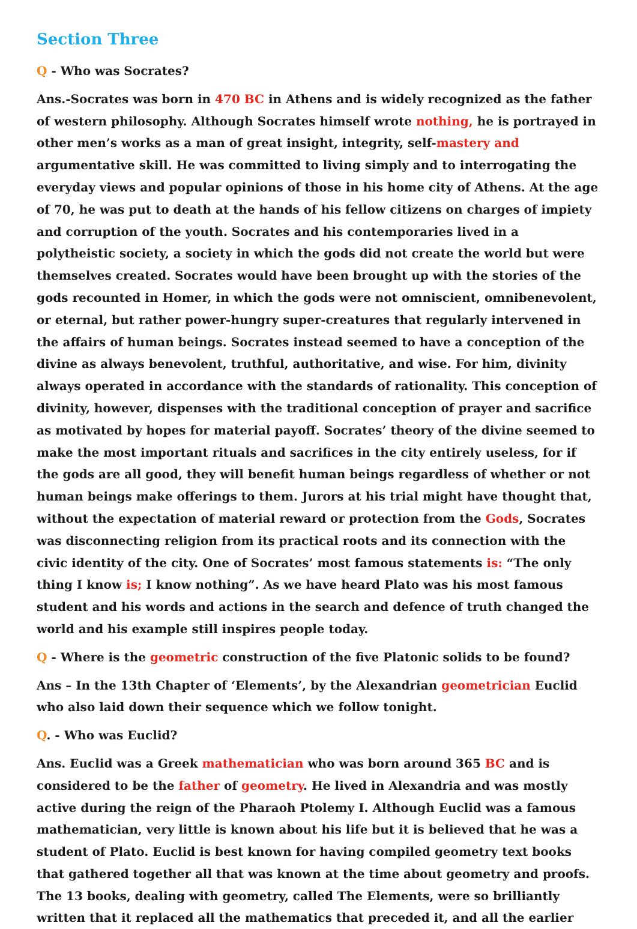Section Three
Q - Who was Socrates?
Ans.-Socrates was born in 470 BC in Athens and is widely recognized as the father of western philosophy. Although Socrates himself wrote nothing, he is portrayed in other men’s works as a man of great insight, integrity, self-mastery and argumentative skill. He was committed to living simply and to interrogating the everyday views and popular opinions of those in his home city of Athens. At the age of 70, he was put to death at the hands of his fellow citizens on charges of impiety and corruption of the youth. Socrates and his contemporaries lived in a polytheistic society, a society in which the gods did not create the world but were themselves created. Socrates would have been brought up with the stories of the gods recounted in Homer, in which the gods were not omniscient, omnibenevolent, or eternal, but rather power-hungry super-creatures that regularly intervened in the affairs of human beings. Socrates instead seemed to have a conception of the divine as always benevolent, truthful, authoritative, and wise. For him, divinity always operated in accordance with the standards of rationality. This conception of divinity, however, dispenses with the traditional conception of prayer and sacrifice as motivated by hopes for material payoff. Socrates’ theory of the divine seemed to make the most important rituals and sacrifices in the city entirely useless, for if the gods are all good, they will benefit human beings regardless of whether or not human beings make offerings to them. Jurors at his trial might have thought that, without the expectation of material reward or protection from the Gods, Socrates was disconnecting religion from its practical roots and its connection with the civic identity of the city. One of Socrates’ most famous statements is: “The only thing I know is; I know nothing”. As we have heard Plato was his most famous student and his words and actions in the search and defence of truth changed the world and his example still inspires people today.
Q - Where is the geometric construction of the five Platonic solids to be found?
Ans – In the 13th Chapter of ‘Elements’, by the Alexandrian geometrician Euclid who also laid down their sequence which we follow tonight.
Q. - Who was Euclid?
Ans. Euclid was a Greek mathematician who was born around 365 BC and is considered to be the father of geometry. He lived in Alexandria and was mostly active during the reign of the Pharaoh Ptolemy I. Although Euclid was a famous mathematician, very little is known about his life but it is believed that he was a student of Plato. Euclid is best known for having compiled geometry text books that gathered together all that was known at the time about geometry and proofs. The 13 books, dealing with geometry, called The Elements, were so brilliantly written that it replaced all the mathematics that preceded it, and all the earlier